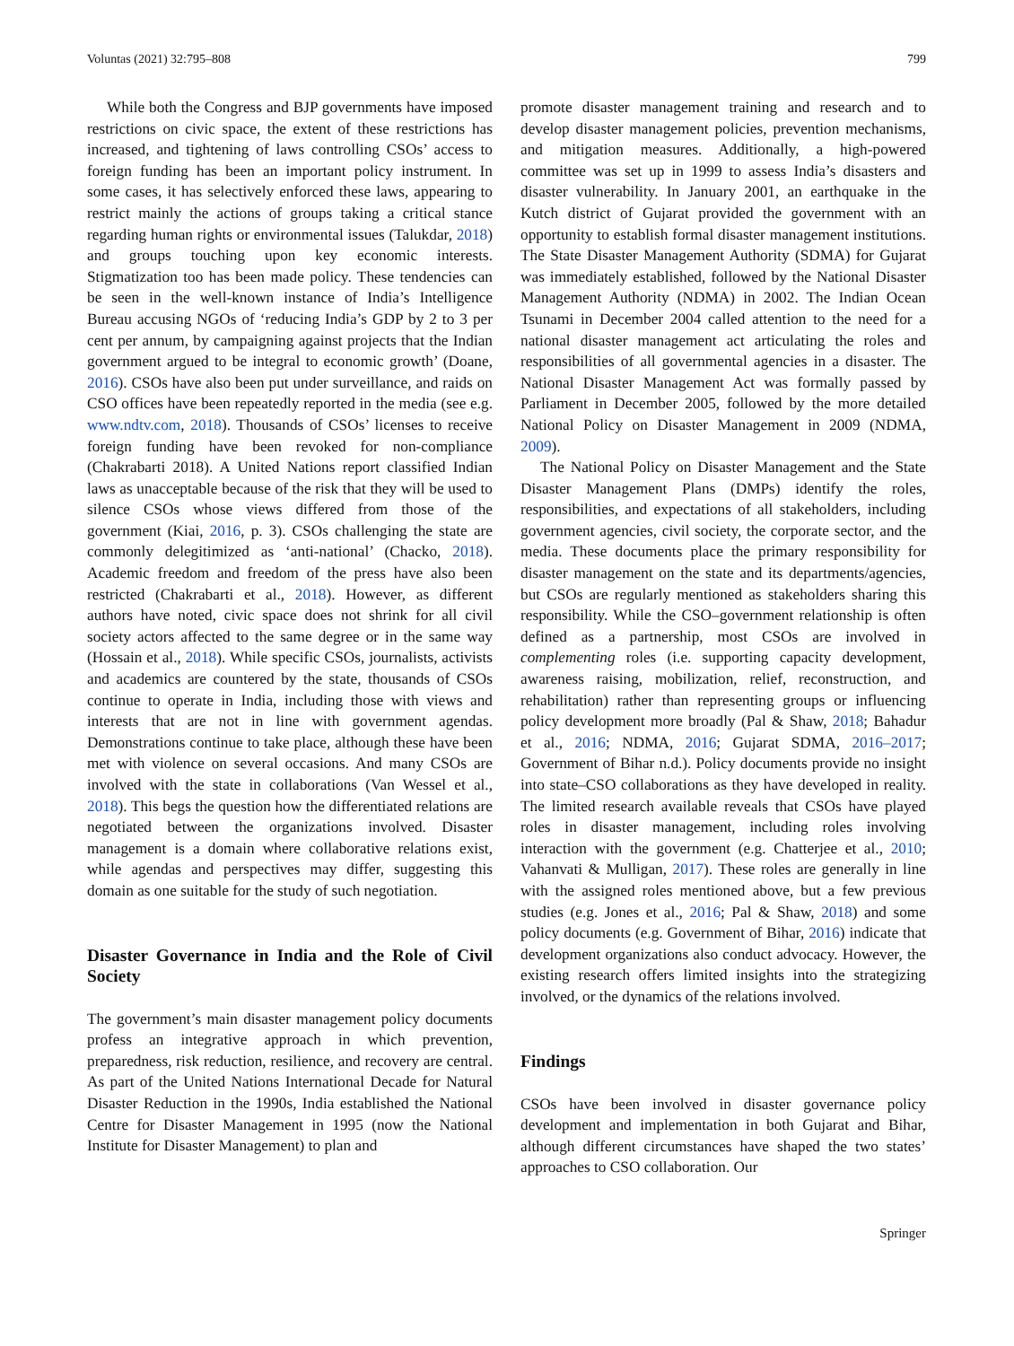Voluntas (2021) 32:795–808 799
While both the Congress and BJP governments have imposed restrictions on civic space, the extent of these restrictions has increased, and tightening of laws controlling CSOs’ access to foreign funding has been an important policy instrument. In some cases, it has selectively enforced these laws, appearing to restrict mainly the actions of groups taking a critical stance regarding human rights or environmental issues (Talukdar, 2018) and groups touching upon key economic interests. Stigmatization too has been made policy. These tendencies can be seen in the well-known instance of India’s Intelligence Bureau accusing NGOs of ‘reducing India’s GDP by 2 to 3 per cent per annum, by campaigning against projects that the Indian government argued to be integral to economic growth’ (Doane, 2016). CSOs have also been put under surveillance, and raids on CSO offices have been repeatedly reported in the media (see e.g. www.ndtv.com, 2018). Thousands of CSOs’ licenses to receive foreign funding have been revoked for non-compliance (Chakrabarti 2018). A United Nations report classified Indian laws as unacceptable because of the risk that they will be used to silence CSOs whose views differed from those of the government (Kiai, 2016, p. 3). CSOs challenging the state are commonly delegitimized as ‘anti-national’ (Chacko, 2018). Academic freedom and freedom of the press have also been restricted (Chakrabarti et al., 2018). However, as different authors have noted, civic space does not shrink for all civil society actors affected to the same degree or in the same way (Hossain et al., 2018). While specific CSOs, journalists, activists and academics are countered by the state, thousands of CSOs continue to operate in India, including those with views and interests that are not in line with government agendas. Demonstrations continue to take place, although these have been met with violence on several occasions. And many CSOs are involved with the state in collaborations (Van Wessel et al., 2018). This begs the question how the differentiated relations are negotiated between the organizations involved. Disaster management is a domain where collaborative relations exist, while agendas and perspectives may differ, suggesting this domain as one suitable for the study of such negotiation.
Disaster Governance in India and the Role of Civil Society
The government’s main disaster management policy documents profess an integrative approach in which prevention, preparedness, risk reduction, resilience, and recovery are central. As part of the United Nations International Decade for Natural Disaster Reduction in the 1990s, India established the National Centre for Disaster Management in 1995 (now the National Institute for Disaster Management) to plan and
promote disaster management training and research and to develop disaster management policies, prevention mechanisms, and mitigation measures. Additionally, a high-powered committee was set up in 1999 to assess India’s disasters and disaster vulnerability. In January 2001, an earthquake in the Kutch district of Gujarat provided the government with an opportunity to establish formal disaster management institutions. The State Disaster Management Authority (SDMA) for Gujarat was immediately established, followed by the National Disaster Management Authority (NDMA) in 2002. The Indian Ocean Tsunami in December 2004 called attention to the need for a national disaster management act articulating the roles and responsibilities of all governmental agencies in a disaster. The National Disaster Management Act was formally passed by Parliament in December 2005, followed by the more detailed National Policy on Disaster Management in 2009 (NDMA, 2009).
The National Policy on Disaster Management and the State Disaster Management Plans (DMPs) identify the roles, responsibilities, and expectations of all stakeholders, including government agencies, civil society, the corporate sector, and the media. These documents place the primary responsibility for disaster management on the state and its departments/agencies, but CSOs are regularly mentioned as stakeholders sharing this responsibility. While the CSO–government relationship is often defined as a partnership, most CSOs are involved in complementing roles (i.e. supporting capacity development, awareness raising, mobilization, relief, reconstruction, and rehabilitation) rather than representing groups or influencing policy development more broadly (Pal & Shaw, 2018; Bahadur et al., 2016; NDMA, 2016; Gujarat SDMA, 2016–2017; Government of Bihar n.d.). Policy documents provide no insight into state–CSO collaborations as they have developed in reality. The limited research available reveals that CSOs have played roles in disaster management, including roles involving interaction with the government (e.g. Chatterjee et al., 2010; Vahanvati & Mulligan, 2017). These roles are generally in line with the assigned roles mentioned above, but a few previous studies (e.g. Jones et al., 2016; Pal & Shaw, 2018) and some policy documents (e.g. Government of Bihar, 2016) indicate that development organizations also conduct advocacy. However, the existing research offers limited insights into the strategizing involved, or the dynamics of the relations involved.
Findings
CSOs have been involved in disaster governance policy development and implementation in both Gujarat and Bihar, although different circumstances have shaped the two states’ approaches to CSO collaboration. Our
Springer